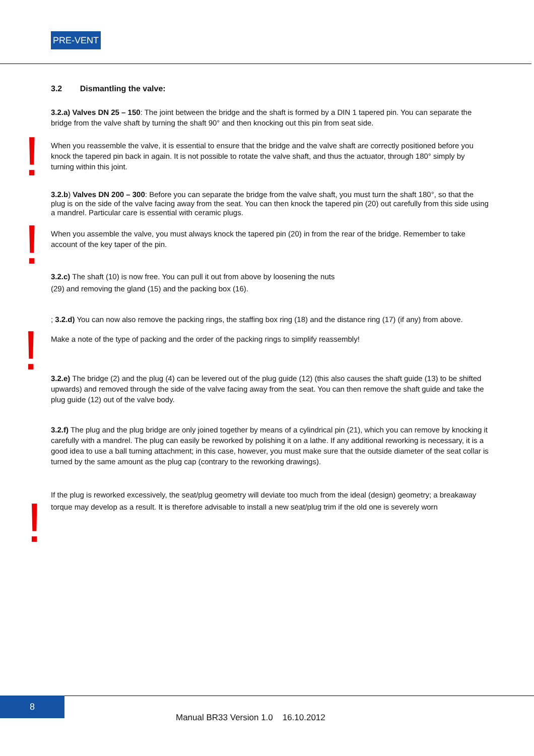PRE-VENT
!
!
!
!
3.2 Dismantling the valve:
3.2.a) Valves DN 25 – 150: The joint between the bridge and the shaft is formed by a DIN 1 tapered pin. You can separate the bridge from the valve shaft by turning the shaft 90° and then knocking out this pin from seat side.
When you reassemble the valve, it is essential to ensure that the bridge and the valve shaft are correctly positioned before you knock the tapered pin back in again. It is not possible to rotate the valve shaft, and thus the actuator, through 180° simply by turning within this joint.
3.2.b) Valves DN 200 – 300: Before you can separate the bridge from the valve shaft, you must turn the shaft 180°, so that the plug is on the side of the valve facing away from the seat. You can then knock the tapered pin (20) out carefully from this side using a mandrel. Particular care is essential with ceramic plugs.
When you assemble the valve, you must always knock the tapered pin (20) in from the rear of the bridge. Remember to take account of the key taper of the pin.
3.2.c) The shaft (10) is now free. You can pull it out from above by loosening the nuts
(29) and removing the gland (15) and the packing box (16).
; 3.2.d) You can now also remove the packing rings, the staffing box ring (18) and the distance ring (17) (if any) from above.
Make a note of the type of packing and the order of the packing rings to simplify reassembly!
3.2.e) The bridge (2) and the plug (4) can be levered out of the plug guide (12) (this also causes the shaft guide (13) to be shifted upwards) and removed through the side of the valve facing away from the seat. You can then remove the shaft guide and take the plug guide (12) out of the valve body.
3.2.f) The plug and the plug bridge are only joined together by means of a cylindrical pin (21), which you can remove by knocking it carefully with a mandrel. The plug can easily be reworked by polishing it on a lathe. If any additional reworking is necessary, it is a good idea to use a ball turning attachment; in this case, however, you must make sure that the outside diameter of the seat collar is turned by the same amount as the plug cap (contrary to the reworking drawings).
If the plug is reworked excessively, the seat/plug geometry will deviate too much from the ideal (design) geometry; a breakaway torque may develop as a result. It is therefore advisable to install a new seat/plug trim if the old one is severely worn
8
Manual BR33 Version 1.0 16.10.2012